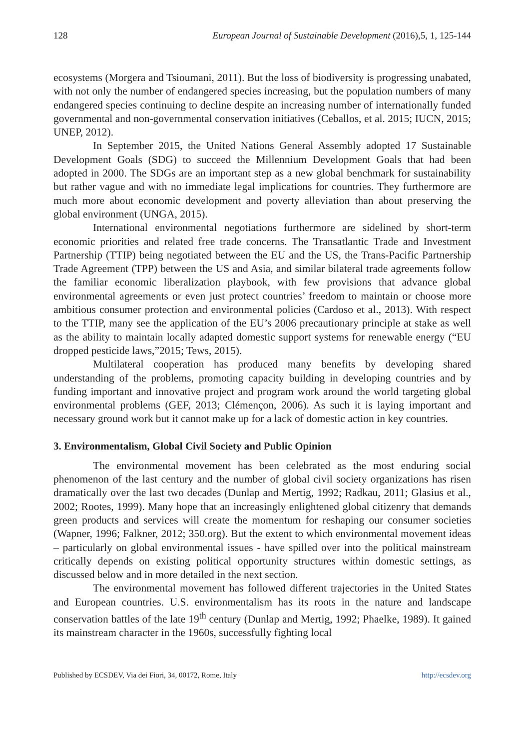128 European Journal of Sustainable Development (2016),5, 1, 125-144
ecosystems (Morgera and Tsioumani, 2011). But the loss of biodiversity is progressing unabated, with not only the number of endangered species increasing, but the population numbers of many endangered species continuing to decline despite an increasing number of internationally funded governmental and non-governmental conservation initiatives (Ceballos, et al. 2015; IUCN, 2015; UNEP, 2012).
In September 2015, the United Nations General Assembly adopted 17 Sustainable Development Goals (SDG) to succeed the Millennium Development Goals that had been adopted in 2000. The SDGs are an important step as a new global benchmark for sustainability but rather vague and with no immediate legal implications for countries. They furthermore are much more about economic development and poverty alleviation than about preserving the global environment (UNGA, 2015).
International environmental negotiations furthermore are sidelined by short-term economic priorities and related free trade concerns. The Transatlantic Trade and Investment Partnership (TTIP) being negotiated between the EU and the US, the Trans-Pacific Partnership Trade Agreement (TPP) between the US and Asia, and similar bilateral trade agreements follow the familiar economic liberalization playbook, with few provisions that advance global environmental agreements or even just protect countries’ freedom to maintain or choose more ambitious consumer protection and environmental policies (Cardoso et al., 2013). With respect to the TTIP, many see the application of the EU’s 2006 precautionary principle at stake as well as the ability to maintain locally adapted domestic support systems for renewable energy (“EU dropped pesticide laws,”2015; Tews, 2015).
Multilateral cooperation has produced many benefits by developing shared understanding of the problems, promoting capacity building in developing countries and by funding important and innovative project and program work around the world targeting global environmental problems (GEF, 2013; Clémençon, 2006). As such it is laying important and necessary ground work but it cannot make up for a lack of domestic action in key countries.
3. Environmentalism, Global Civil Society and Public Opinion
The environmental movement has been celebrated as the most enduring social phenomenon of the last century and the number of global civil society organizations has risen dramatically over the last two decades (Dunlap and Mertig, 1992; Radkau, 2011; Glasius et al., 2002; Rootes, 1999). Many hope that an increasingly enlightened global citizenry that demands green products and services will create the momentum for reshaping our consumer societies (Wapner, 1996; Falkner, 2012; 350.org). But the extent to which environmental movement ideas – particularly on global environmental issues - have spilled over into the political mainstream critically depends on existing political opportunity structures within domestic settings, as discussed below and in more detailed in the next section.
The environmental movement has followed different trajectories in the United States and European countries. U.S. environmentalism has its roots in the nature and landscape conservation battles of the late 19<sup>th</sup> century (Dunlap and Mertig, 1992; Phaelke, 1989). It gained its mainstream character in the 1960s, successfully fighting local
Published by ECSDEV, Via dei Fiori, 34, 00172, Rome, Italy http://ecsdev.org